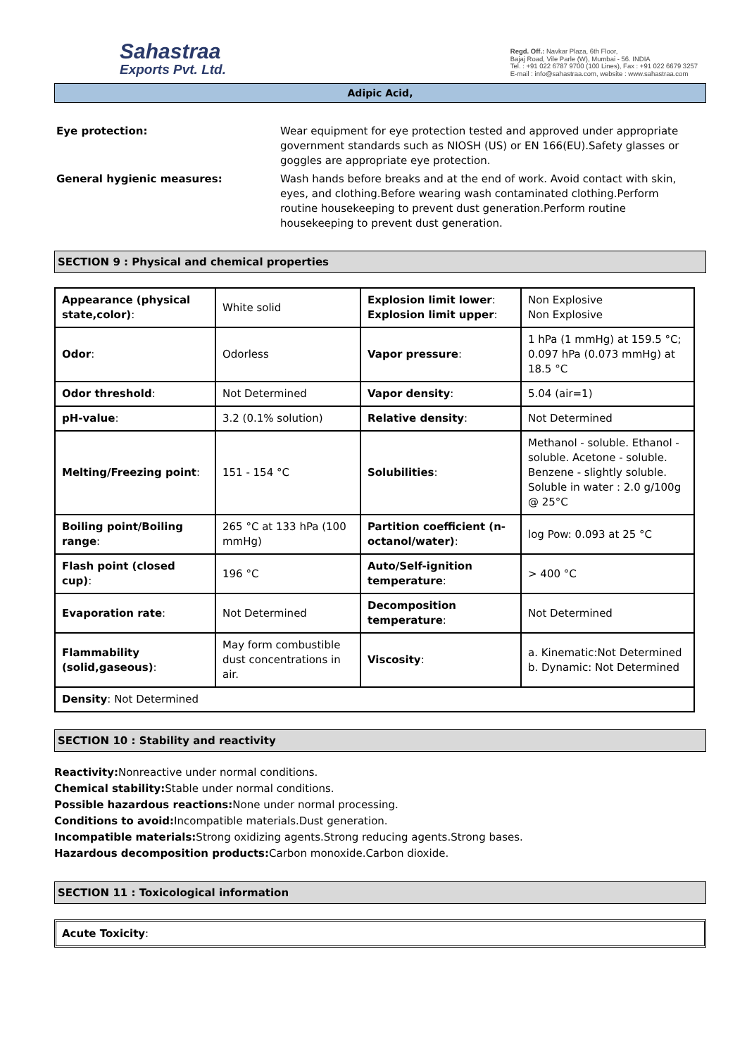Sahastraa
Exports Pvt. Ltd.
Regd. Off.: Navkar Plaza, 6th Floor,
Bajaj Road, Vile Parle (W), Mumbai - 56. INDIA
Tel. : +91 022 6787 9700 (100 Lines), Fax : +91 022 6679 3257
E-mail : info@sahastraa.com, website : www.sahastraa.com
Adipic Acid,
Eye protection: Wear equipment for eye protection tested and approved under appropriate government standards such as NIOSH (US) or EN 166(EU).Safety glasses or goggles are appropriate eye protection.
General hygienic measures: Wash hands before breaks and at the end of work. Avoid contact with skin, eyes, and clothing.Before wearing wash contaminated clothing.Perform routine housekeeping to prevent dust generation.Perform routine housekeeping to prevent dust generation.
SECTION 9 : Physical and chemical properties
| Appearance (physical state,color) : | White solid | Explosion limit lower : Explosion limit upper : | Non Explosive Non Explosive |
| Odor : | Odorless | Vapor pressure : | 1 hPa (1 mmHg) at 159.5 °C; 0.097 hPa (0.073 mmHg) at 18.5 °C |
| Odor threshold : | Not Determined | Vapor density : | 5.04 (air=1) |
| pH-value : | 3.2 (0.1% solution) | Relative density : | Not Determined |
| Melting/Freezing point : | 151 - 154 °C | Solubilities : | Methanol - soluble. Ethanol - soluble. Acetone - soluble. Benzene - slightly soluble. Soluble in water : 2.0 g/100g @ 25°C |
| Boiling point/Boiling range : | 265 °C at 133 hPa (100 mmHg) | Partition coefficient (n-octanol/water) : | log Pow: 0.093 at 25 °C |
| Flash point (closed cup) : | 196 °C | Auto/Self-ignition temperature : | > 400 °C |
| Evaporation rate : | Not Determined | Decomposition temperature : | Not Determined |
| Flammability (solid,gaseous) : | May form combustible dust concentrations in air. | Viscosity : | a. Kinematic:Not Determined b. Dynamic: Not Determined |
| Density : Not Determined | | | |
SECTION 10 : Stability and reactivity
Reactivity: Nonreactive under normal conditions.
Chemical stability: Stable under normal conditions.
Possible hazardous reactions: None under normal processing.
Conditions to avoid: Incompatible materials.Dust generation.
Incompatible materials: Strong oxidizing agents.Strong reducing agents.Strong bases.
Hazardous decomposition products: Carbon monoxide.Carbon dioxide.
SECTION 11 : Toxicological information
Acute Toxicity: